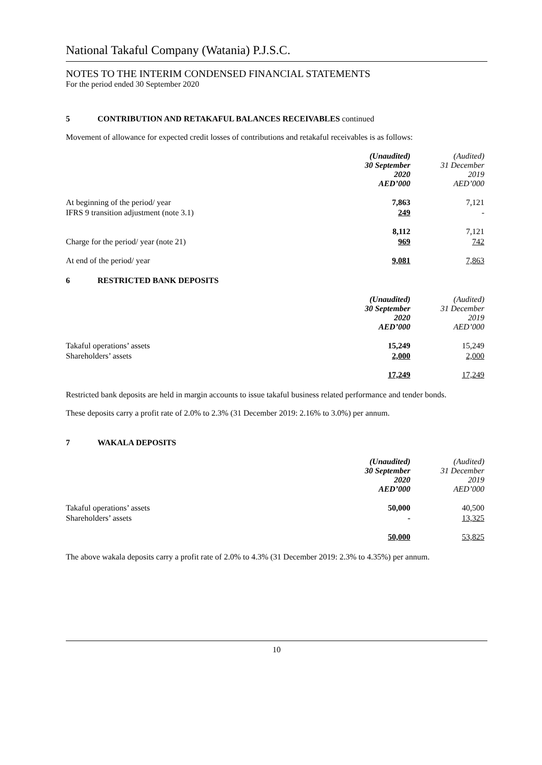National Takaful Company (Watania) P.J.S.C.
NOTES TO THE INTERIM CONDENSED FINANCIAL STATEMENTS
For the period ended 30 September 2020
5 CONTRIBUTION AND RETAKAFUL BALANCES RECEIVABLES continued
Movement of allowance for expected credit losses of contributions and retakaful receivables is as follows:
| | (Unaudited) 30 September 2020 AED’000 | (Audited) 31 December 2019 AED’000 |
| --- | --- | --- |
| At beginning of the period/ year | 7,863 | 7,121 |
| IFRS 9 transition adjustment (note 3.1) | 249 | - |
| | 8,112 | 7,121 |
| Charge for the period/ year (note 21) | 969 | 742 |
| At end of the period/ year | 9,081 | 7,863 |
6 RESTRICTED BANK DEPOSITS
| | (Unaudited) 30 September 2020 AED’000 | (Audited) 31 December 2019 AED’000 |
| --- | --- | --- |
| Takaful operations’ assets | 15,249 | 15,249 |
| Shareholders’ assets | 2,000 | 2,000 |
| | 17,249 | 17,249 |
Restricted bank deposits are held in margin accounts to issue takaful business related performance and tender bonds.
These deposits carry a profit rate of 2.0% to 2.3% (31 December 2019: 2.16% to 3.0%) per annum.
7 WAKALA DEPOSITS
| | (Unaudited) 30 September 2020 AED’000 | (Audited) 31 December 2019 AED’000 |
| --- | --- | --- |
| Takaful operations’ assets | 50,000 | 40,500 |
| Shareholders’ assets | - | 13,325 |
| | 50,000 | 53,825 |
The above wakala deposits carry a profit rate of 2.0% to 4.3% (31 December 2019: 2.3% to 4.35%) per annum.
10